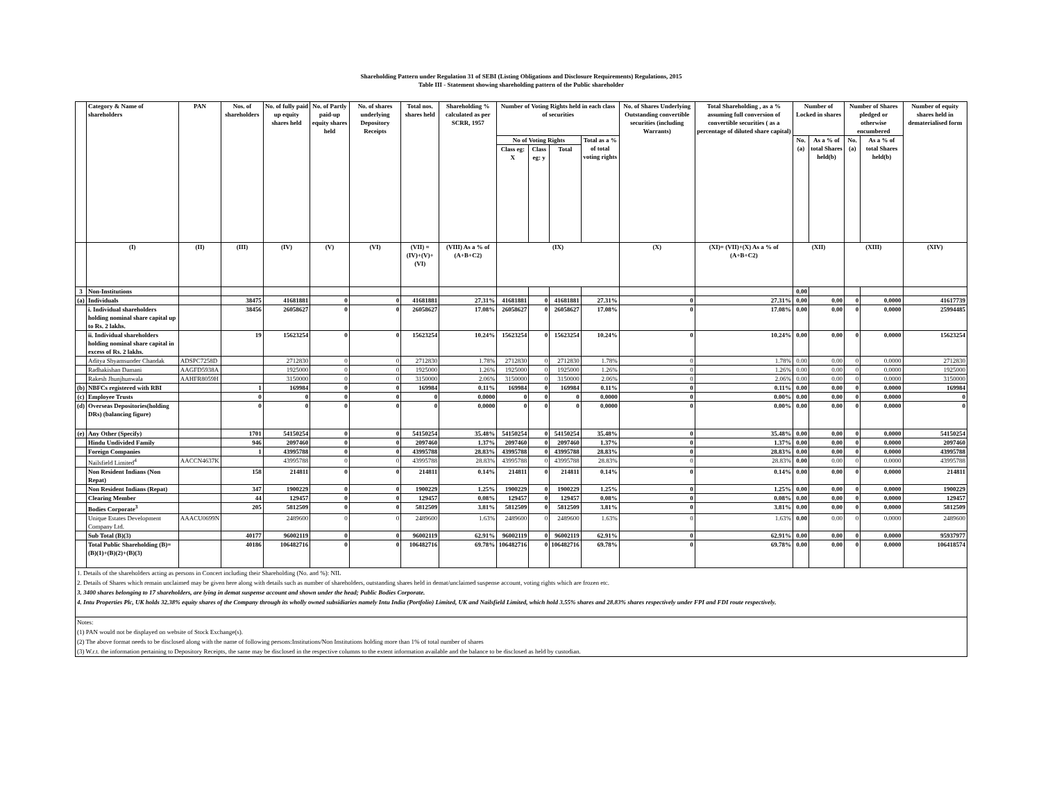Shareholding Pattern under Regulation 31 of SEBI (Listing Obligations and Disclosure Requirements) Regulations, 2015
Table III - Statement showing shareholding pattern of the Public shareholder
| | Category & Name of shareholders | PAN | Nos. of shareholders | No. of fully paid up equity shares held | No. of Partly paid-up equity shares held | No. of shares underlying Depository Receipts | Total nos. shares held | Shareholding % calculated as per SCRR, 1957 | Number of Voting Rights held in each class of securities | | | | No. of Shares Underlying Outstanding convertible securities (including Warrants) | Total Shareholding , as a % assuming full conversion of convertible securities ( as a percentage of diluted share capital) | Number of Locked in shares | | Number of Shares pledged or otherwise encumbered | | Number of equity shares held in dematerialised form |
| --- | --- | --- | --- | --- | --- | --- | --- | --- | --- | --- | --- | --- | --- | --- | --- | --- | --- | --- | --- |
| | | | | | | | | | No of Voting Rights | | | Total as a % of total voting rights | | | No. (a) | As a % of total Shares held(b) | No. (a) | As a % of total Shares held(b) | |
| | | | | | | | | | Class eg: X | Class eg: y | Total | | | | | | | | |
| | (I) | (II) | (III) | (IV) | (V) | (VI) | (VII) = (IV)+(V)+ (VI) | (VIII) As a % of (A+B+C2) | (IX) | | | | (X) | (XI)= (VII)+(X) As a % of (A+B+C2) | (XII) | | (XIII) | | (XIV) |
| 3 | Non-Institutions | | | | | | | | | | | | | | 0.00 | | | | |
| (a) | Individuals | | 38475 | 41681881 | 0 | 0 | 41681881 | 27.31% | 41681881 | 0 | 41681881 | 27.31% | 0 | 27.31% | 0.00 | 0.00 | 0 | 0.0000 | 41617739 |
| | i. Individual shareholders holding nominal share capital up to Rs. 2 lakhs. | | 38456 | 26058627 | 0 | 0 | 26058627 | 17.08% | 26058627 | 0 | 26058627 | 17.08% | 0 | 17.08% | 0.00 | 0.00 | 0 | 0.0000 | 25994485 |
| | ii. Individual shareholders holding nominal share capital in excess of Rs. 2 lakhs. | | 19 | 15623254 | 0 | 0 | 15623254 | 10.24% | 15623254 | 0 | 15623254 | 10.24% | 0 | 10.24% | 0.00 | 0.00 | 0 | 0.0000 | 15623254 |
| | Aditya Shyamsunder Chandak | ADSPC7258D | | 2712830 | 0 | 0 | 2712830 | 1.78% | 2712830 | 0 | 2712830 | 1.78% | 0 | 1.78% | 0.00 | 0.00 | 0 | 0.0000 | 2712830 |
| | Radhakishan Damani | AAGFD5938A | | 1925000 | 0 | 0 | 1925000 | 1.26% | 1925000 | 0 | 1925000 | 1.26% | 0 | 1.26% | 0.00 | 0.00 | 0 | 0.0000 | 1925000 |
| | Rakesh Jhunjhunwala | AAHFR8059H | | 3150000 | 0 | 0 | 3150000 | 2.06% | 3150000 | 0 | 3150000 | 2.06% | 0 | 2.06% | 0.00 | 0.00 | 0 | 0.0000 | 3150000 |
| (b) | NBFCs registered with RBI | | 1 | 169984 | 0 | 0 | 169984 | 0.11% | 169984 | 0 | 169984 | 0.11% | 0 | 0.11% | 0.00 | 0.00 | 0 | 0.0000 | 169984 |
| (c) | Employee Trusts | | 0 | 0 | 0 | 0 | 0 | 0.0000 | 0 | 0 | 0 | 0.0000 | 0 | 0.00% | 0.00 | 0.00 | 0 | 0.0000 | 0 |
| (d) | Overseas Depositories(holding DRs) (balancing figure) | | 0 | 0 | 0 | 0 | 0 | 0.0000 | 0 | 0 | 0 | 0.0000 | 0 | 0.00% | 0.00 | 0.00 | 0 | 0.0000 | 0 |
| (e) | Any Other (Specify) | | 1701 | 54150254 | 0 | 0 | 54150254 | 35.48% | 54150254 | 0 | 54150254 | 35.48% | 0 | 35.48% | 0.00 | 0.00 | 0 | 0.0000 | 54150254 |
| | Hindu Undivided Family | | 946 | 2097460 | 0 | 0 | 2097460 | 1.37% | 2097460 | 0 | 2097460 | 1.37% | 0 | 1.37% | 0.00 | 0.00 | 0 | 0.0000 | 2097460 |
| | Foreign Companies | | 1 | 43995788 | 0 | 0 | 43995788 | 28.83% | 43995788 | 0 | 43995788 | 28.83% | 0 | 28.83% | 0.00 | 0.00 | 0 | 0.0000 | 43995788 |
| | Nailsfield Limited<sup>4</sup> | AACCN4637K | | 43995788 | 0 | 0 | 43995788 | 28.83% | 43995788 | 0 | 43995788 | 28.83% | 0 | 28.83% | 0.00 | 0.00 | 0 | 0.0000 | 43995788 |
| | Non Resident Indians (Non Repat) | | 158 | 214811 | 0 | 0 | 214811 | 0.14% | 214811 | 0 | 214811 | 0.14% | 0 | 0.14% | 0.00 | 0.00 | 0 | 0.0000 | 214811 |
| | Non Resident Indians (Repat) | | 347 | 1900229 | 0 | 0 | 1900229 | 1.25% | 1900229 | 0 | 1900229 | 1.25% | 0 | 1.25% | 0.00 | 0.00 | 0 | 0.0000 | 1900229 |
| | Clearing Member | | 44 | 129457 | 0 | 0 | 129457 | 0.08% | 129457 | 0 | 129457 | 0.08% | 0 | 0.08% | 0.00 | 0.00 | 0 | 0.0000 | 129457 |
| | Bodies Corporate<sup>3</sup> | | 205 | 5812509 | 0 | 0 | 5812509 | 3.81% | 5812509 | 0 | 5812509 | 3.81% | 0 | 3.81% | 0.00 | 0.00 | 0 | 0.0000 | 5812509 |
| | Unique Estates Development Company Ltd. | AAACU0699N | | 2489600 | 0 | 0 | 2489600 | 1.63% | 2489600 | 0 | 2489600 | 1.63% | 0 | 1.63% | 0.00 | 0.00 | 0 | 0.0000 | 2489600 |
| | Sub Total (B)(3) | | 40177 | 96002119 | 0 | 0 | 96002119 | 62.91% | 96002119 | 0 | 96002119 | 62.91% | 0 | 62.91% | 0.00 | 0.00 | 0 | 0.0000 | 95937977 |
| | Total Public Shareholding (B)= (B)(1)+(B)(2)+(B)(3) | | 40186 | 106482716 | 0 | 0 | 106482716 | 69.78% | 106482716 | 0 | 106482716 | 69.78% | 0 | 69.78% | 0.00 | 0.00 | 0 | 0.0000 | 106418574 |
| 1. Details of the shareholders acting as persons in Concert including their Shareholding (No. and %): NIL 2. Details of Shares which remain unclaimed may be given here along with details such as number of shareholders, outstanding shares held in demat/unclaimed suspense account, voting rights which are frozen etc. 3. 3400 shares belonging to 17 shareholders, are lying in demat suspense account and shown under the head; Public Bodies Corporate. 4. Intu Properties Plc, UK holds 32.38% equity shares of the Company through its wholly owned subsidiaries namely Intu India (Portfolio) Limited, UK and Nailsfield Limited, which hold 3.55% shares and 28.83% shares respectively under FPI and FDI route respectively. | | | | | | | | | | | | | | | | | | | |
| Notes: (1) PAN would not be displayed on website of Stock Exchange(s). (2) The above format needs to be disclosed along with the name of following persons:Institutions/Non Institutions holding more than 1% of total number of shares (3) W.r.t. the information pertaining to Depository Receipts, the same may be disclosed in the respective columns to the extent information available and the balance to be disclosed as held by custodian. | | | | | | | | | | | | | | | | | | | |